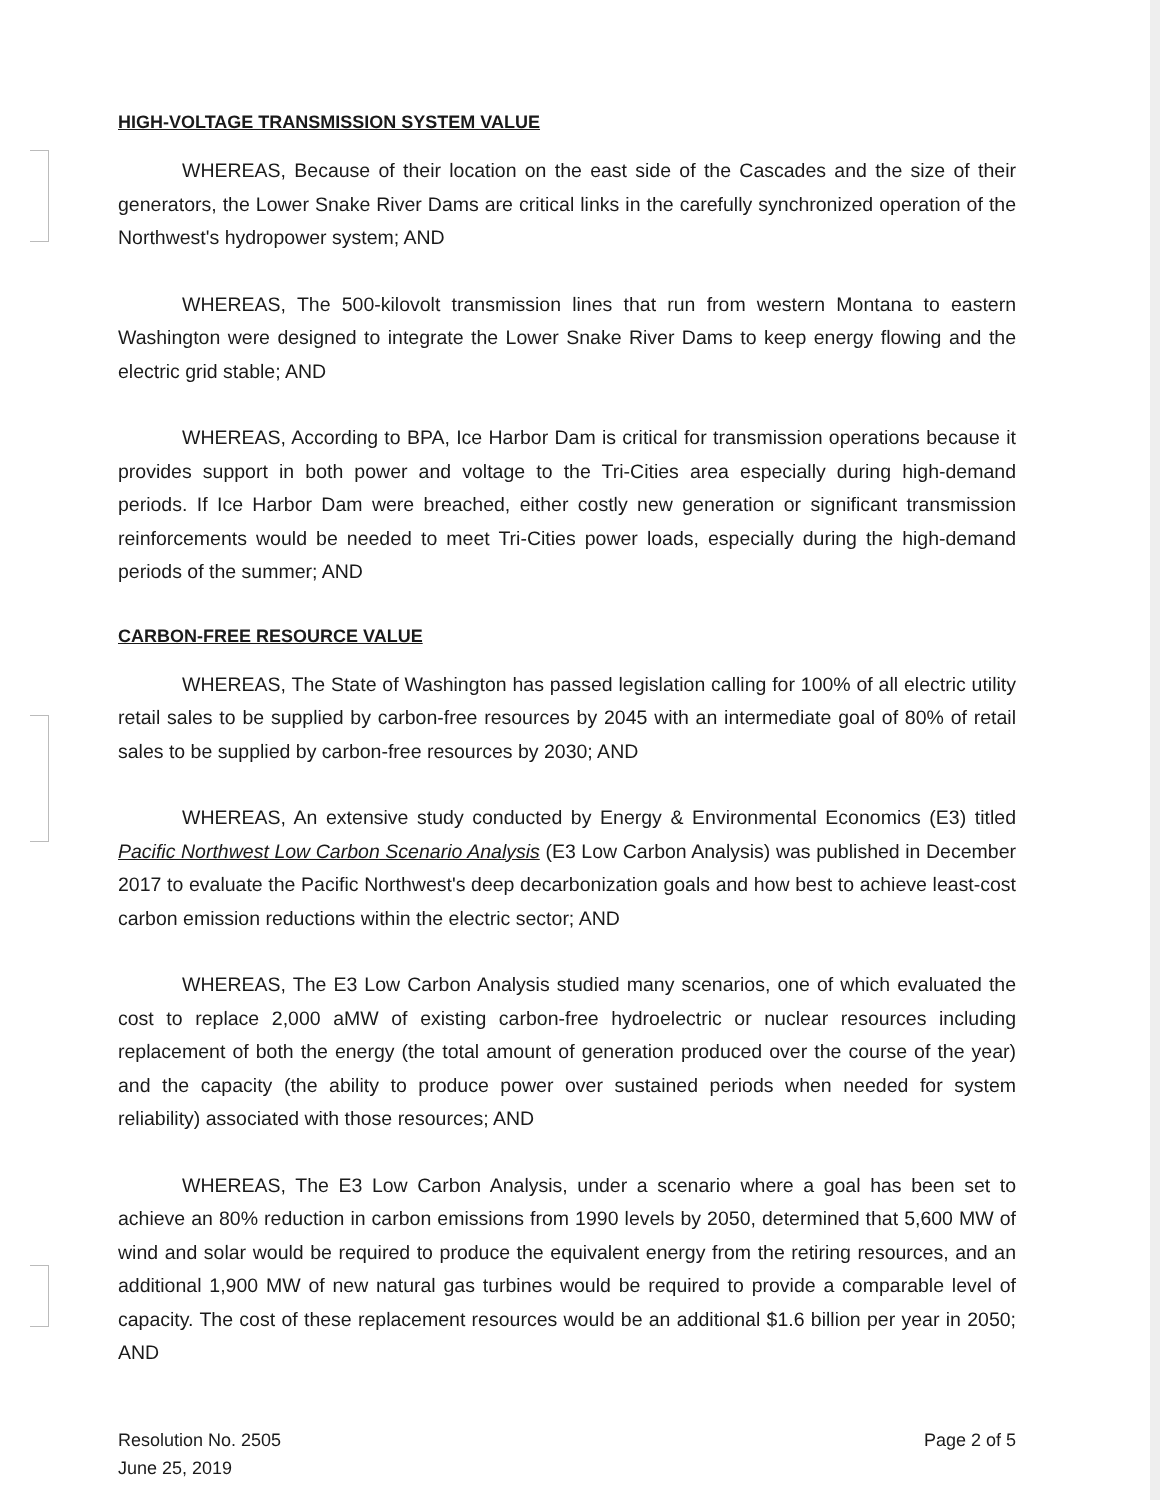HIGH-VOLTAGE TRANSMISSION SYSTEM VALUE
WHEREAS, Because of their location on the east side of the Cascades and the size of their generators, the Lower Snake River Dams are critical links in the carefully synchronized operation of the Northwest's hydropower system; AND
WHEREAS, The 500-kilovolt transmission lines that run from western Montana to eastern Washington were designed to integrate the Lower Snake River Dams to keep energy flowing and the electric grid stable; AND
WHEREAS, According to BPA, Ice Harbor Dam is critical for transmission operations because it provides support in both power and voltage to the Tri-Cities area especially during high-demand periods. If Ice Harbor Dam were breached, either costly new generation or significant transmission reinforcements would be needed to meet Tri-Cities power loads, especially during the high-demand periods of the summer; AND
CARBON-FREE RESOURCE VALUE
WHEREAS, The State of Washington has passed legislation calling for 100% of all electric utility retail sales to be supplied by carbon-free resources by 2045 with an intermediate goal of 80% of retail sales to be supplied by carbon-free resources by 2030; AND
WHEREAS, An extensive study conducted by Energy & Environmental Economics (E3) titled Pacific Northwest Low Carbon Scenario Analysis (E3 Low Carbon Analysis) was published in December 2017 to evaluate the Pacific Northwest's deep decarbonization goals and how best to achieve least-cost carbon emission reductions within the electric sector; AND
WHEREAS, The E3 Low Carbon Analysis studied many scenarios, one of which evaluated the cost to replace 2,000 aMW of existing carbon-free hydroelectric or nuclear resources including replacement of both the energy (the total amount of generation produced over the course of the year) and the capacity (the ability to produce power over sustained periods when needed for system reliability) associated with those resources; AND
WHEREAS, The E3 Low Carbon Analysis, under a scenario where a goal has been set to achieve an 80% reduction in carbon emissions from 1990 levels by 2050, determined that 5,600 MW of wind and solar would be required to produce the equivalent energy from the retiring resources, and an additional 1,900 MW of new natural gas turbines would be required to provide a comparable level of capacity. The cost of these replacement resources would be an additional $1.6 billion per year in 2050; AND
Resolution No. 2505
June 25, 2019
Page 2 of 5